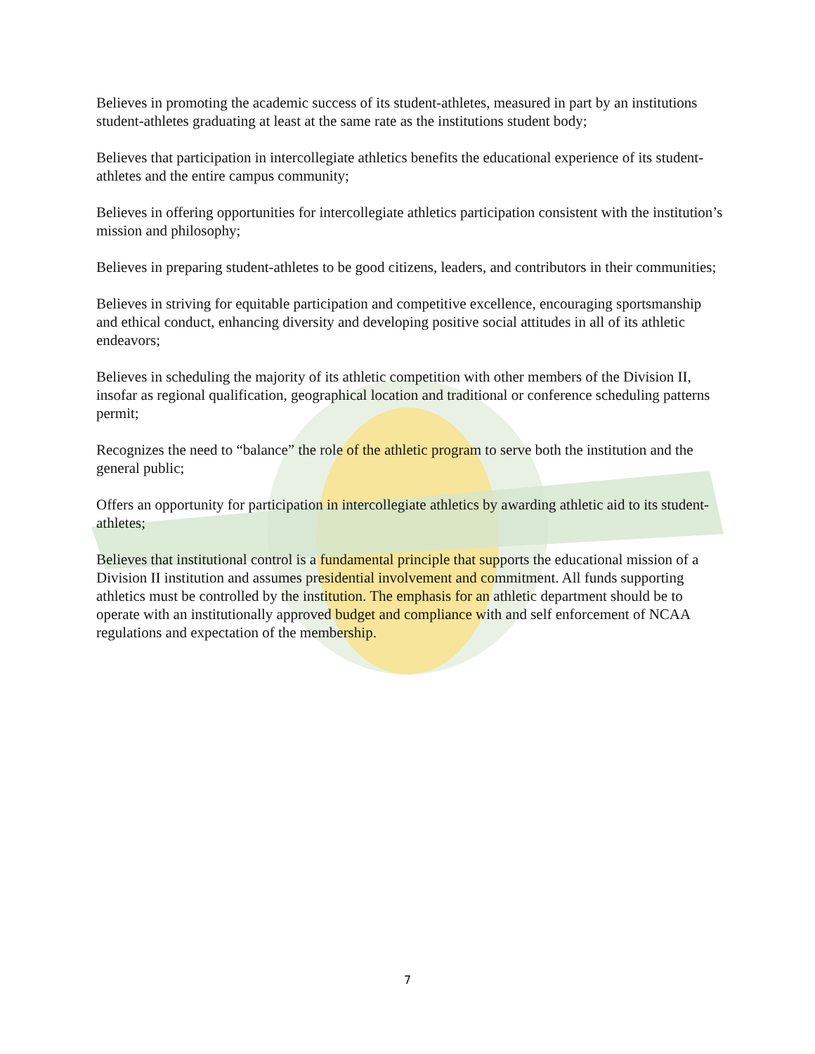Believes in promoting the academic success of its student-athletes, measured in part by an institutions student-athletes graduating at least at the same rate as the institutions student body;
Believes that participation in intercollegiate athletics benefits the educational experience of its student-athletes and the entire campus community;
Believes in offering opportunities for intercollegiate athletics participation consistent with the institution’s mission and philosophy;
Believes in preparing student-athletes to be good citizens, leaders, and contributors in their communities;
Believes in striving for equitable participation and competitive excellence, encouraging sportsmanship and ethical conduct, enhancing diversity and developing positive social attitudes in all of its athletic endeavors;
Believes in scheduling the majority of its athletic competition with other members of the Division II, insofar as regional qualification, geographical location and traditional or conference scheduling patterns permit;
Recognizes the need to “balance” the role of the athletic program to serve both the institution and the general public;
Offers an opportunity for participation in intercollegiate athletics by awarding athletic aid to its student-athletes;
Believes that institutional control is a fundamental principle that supports the educational mission of a Division II institution and assumes presidential involvement and commitment. All funds supporting athletics must be controlled by the institution. The emphasis for an athletic department should be to operate with an institutionally approved budget and compliance with and self enforcement of NCAA regulations and expectation of the membership.
7